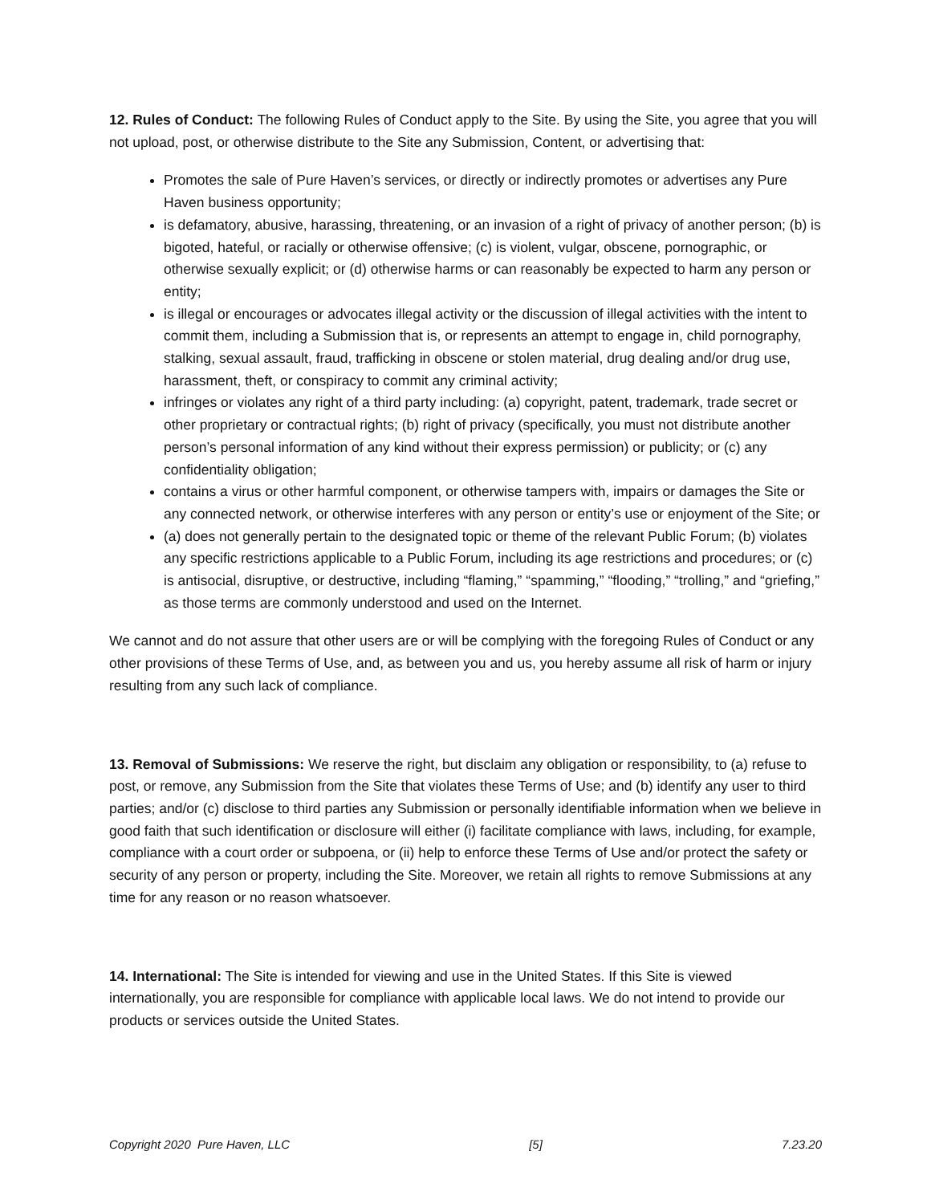12. Rules of Conduct: The following Rules of Conduct apply to the Site. By using the Site, you agree that you will not upload, post, or otherwise distribute to the Site any Submission, Content, or advertising that:
Promotes the sale of Pure Haven’s services, or directly or indirectly promotes or advertises any Pure Haven business opportunity;
is defamatory, abusive, harassing, threatening, or an invasion of a right of privacy of another person; (b) is bigoted, hateful, or racially or otherwise offensive; (c) is violent, vulgar, obscene, pornographic, or otherwise sexually explicit; or (d) otherwise harms or can reasonably be expected to harm any person or entity;
is illegal or encourages or advocates illegal activity or the discussion of illegal activities with the intent to commit them, including a Submission that is, or represents an attempt to engage in, child pornography, stalking, sexual assault, fraud, trafficking in obscene or stolen material, drug dealing and/or drug use, harassment, theft, or conspiracy to commit any criminal activity;
infringes or violates any right of a third party including: (a) copyright, patent, trademark, trade secret or other proprietary or contractual rights; (b) right of privacy (specifically, you must not distribute another person’s personal information of any kind without their express permission) or publicity; or (c) any confidentiality obligation;
contains a virus or other harmful component, or otherwise tampers with, impairs or damages the Site or any connected network, or otherwise interferes with any person or entity’s use or enjoyment of the Site; or
(a) does not generally pertain to the designated topic or theme of the relevant Public Forum; (b) violates any specific restrictions applicable to a Public Forum, including its age restrictions and procedures; or (c) is antisocial, disruptive, or destructive, including “flaming,” “spamming,” “flooding,” “trolling,” and “griefing,” as those terms are commonly understood and used on the Internet.
We cannot and do not assure that other users are or will be complying with the foregoing Rules of Conduct or any other provisions of these Terms of Use, and, as between you and us, you hereby assume all risk of harm or injury resulting from any such lack of compliance.
13. Removal of Submissions: We reserve the right, but disclaim any obligation or responsibility, to (a) refuse to post, or remove, any Submission from the Site that violates these Terms of Use; and (b) identify any user to third parties; and/or (c) disclose to third parties any Submission or personally identifiable information when we believe in good faith that such identification or disclosure will either (i) facilitate compliance with laws, including, for example, compliance with a court order or subpoena, or (ii) help to enforce these Terms of Use and/or protect the safety or security of any person or property, including the Site. Moreover, we retain all rights to remove Submissions at any time for any reason or no reason whatsoever.
14. International: The Site is intended for viewing and use in the United States. If this Site is viewed internationally, you are responsible for compliance with applicable local laws. We do not intend to provide our products or services outside the United States.
Copyright 2020 Pure Haven, LLC [5] 7.23.20